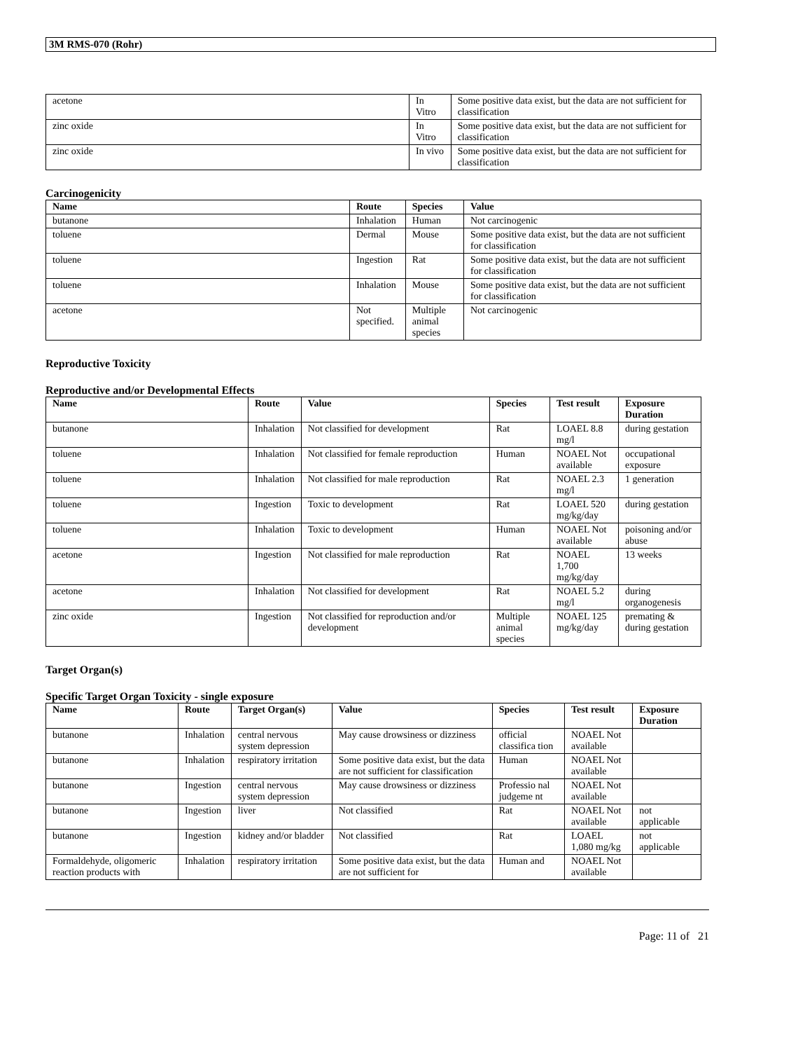3M RMS-070 (Rohr)
| acetone | In Vitro | Some positive data exist, but the data are not sufficient for classification |
| zinc oxide | In Vitro | Some positive data exist, but the data are not sufficient for classification |
| zinc oxide | In vivo | Some positive data exist, but the data are not sufficient for classification |
Carcinogenicity
| Name | Route | Species | Value |
| --- | --- | --- | --- |
| butanone | Inhalation | Human | Not carcinogenic |
| toluene | Dermal | Mouse | Some positive data exist, but the data are not sufficient for classification |
| toluene | Ingestion | Rat | Some positive data exist, but the data are not sufficient for classification |
| toluene | Inhalation | Mouse | Some positive data exist, but the data are not sufficient for classification |
| acetone | Not specified. | Multiple animal species | Not carcinogenic |
Reproductive Toxicity
Reproductive and/or Developmental Effects
| Name | Route | Value | Species | Test result | Exposure Duration |
| --- | --- | --- | --- | --- | --- |
| butanone | Inhalation | Not classified for development | Rat | LOAEL 8.8 mg/l | during gestation |
| toluene | Inhalation | Not classified for female reproduction | Human | NOAEL Not available | occupational exposure |
| toluene | Inhalation | Not classified for male reproduction | Rat | NOAEL 2.3 mg/l | 1 generation |
| toluene | Ingestion | Toxic to development | Rat | LOAEL 520 mg/kg/day | during gestation |
| toluene | Inhalation | Toxic to development | Human | NOAEL Not available | poisoning and/or abuse |
| acetone | Ingestion | Not classified for male reproduction | Rat | NOAEL 1,700 mg/kg/day | 13 weeks |
| acetone | Inhalation | Not classified for development | Rat | NOAEL 5.2 mg/l | during organogenesis |
| zinc oxide | Ingestion | Not classified for reproduction and/or development | Multiple animal species | NOAEL 125 mg/kg/day | premating & during gestation |
Target Organ(s)
Specific Target Organ Toxicity - single exposure
| Name | Route | Target Organ(s) | Value | Species | Test result | Exposure Duration |
| --- | --- | --- | --- | --- | --- | --- |
| butanone | Inhalation | central nervous system depression | May cause drowsiness or dizziness | official classifica tion | NOAEL Not available | |
| butanone | Inhalation | respiratory irritation | Some positive data exist, but the data are not sufficient for classification | Human | NOAEL Not available | |
| butanone | Ingestion | central nervous system depression | May cause drowsiness or dizziness | Professio nal judgeme nt | NOAEL Not available | |
| butanone | Ingestion | liver | Not classified | Rat | NOAEL Not available | not applicable |
| butanone | Ingestion | kidney and/or bladder | Not classified | Rat | LOAEL 1,080 mg/kg | not applicable |
| Formaldehyde, oligomeric reaction products with | Inhalation | respiratory irritation | Some positive data exist, but the data are not sufficient for | Human and | NOAEL Not available | |
Page: 11 of 21